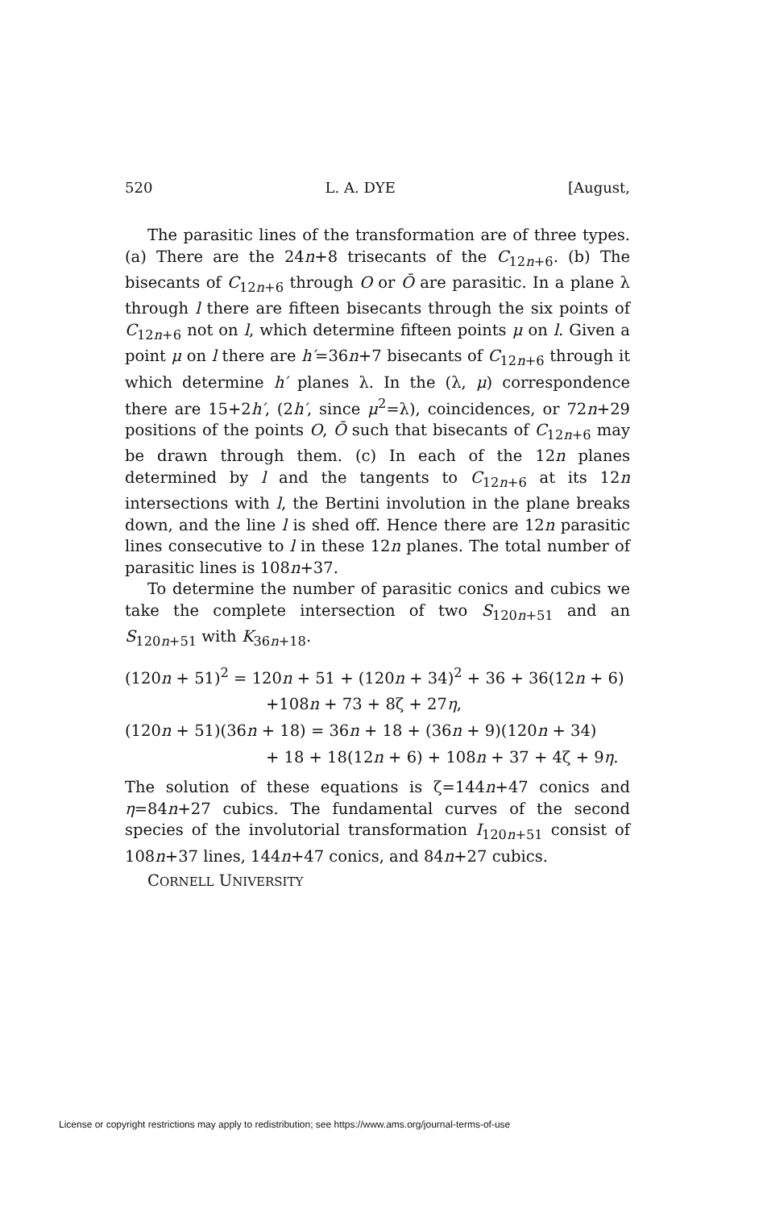520 L. A. DYE [August,
The parasitic lines of the transformation are of three types. (a) There are the 24n+8 trisecants of the C<sub>12n+6</sub>. (b) The bisecants of C<sub>12n+6</sub> through O or Ō are parasitic. In a plane λ through l there are fifteen bisecants through the six points of C<sub>12n+6</sub> not on l, which determine fifteen points μ on l. Given a point μ on l there are h′=36n+7 bisecants of C<sub>12n+6</sub> through it which determine h′ planes λ. In the (λ, μ) correspondence there are 15+2h′, (2h′, since μ<sup>2</sup>=λ), coincidences, or 72n+29 positions of the points O, Ō such that bisecants of C<sub>12n+6</sub> may be drawn through them. (c) In each of the 12n planes determined by l and the tangents to C<sub>12n+6</sub> at its 12n intersections with l, the Bertini involution in the plane breaks down, and the line l is shed off. Hence there are 12n parasitic lines consecutive to l in these 12n planes. The total number of parasitic lines is 108n+37.
To determine the number of parasitic conics and cubics we take the complete intersection of two S<sub>120n+51</sub> and an S<sub>120n+51</sub> with K<sub>36n+18</sub>.
(120n + 51)<sup>2</sup> = 120n + 51 + (120n + 34)<sup>2</sup> + 36 + 36(12n + 6)
+108n + 73 + 8ζ + 27η,
(120n + 51)(36n + 18) = 36n + 18 + (36n + 9)(120n + 34)
+ 18 + 18(12n + 6) + 108n + 37 + 4ζ + 9η.
The solution of these equations is ζ=144n+47 conics and η=84n+27 cubics. The fundamental curves of the second species of the involutorial transformation I<sub>120n+51</sub> consist of 108n+37 lines, 144n+47 conics, and 84n+27 cubics.
CORNELL UNIVERSITY
License or copyright restrictions may apply to redistribution; see https://www.ams.org/journal-terms-of-use